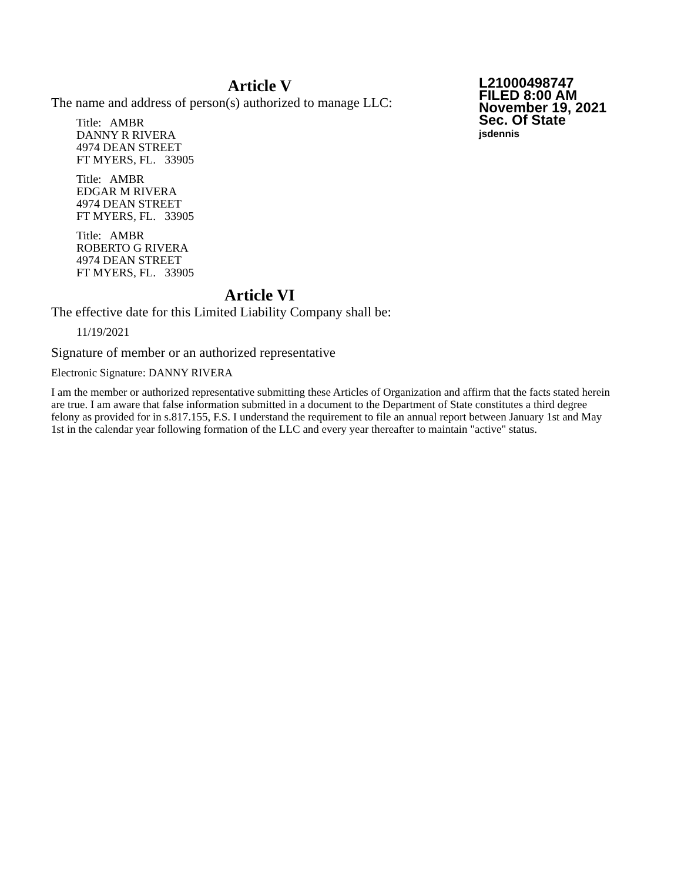Article V
L21000498747
FILED 8:00 AM
November 19, 2021
Sec. Of State
jsdennis
The name and address of person(s) authorized to manage LLC:
Title: AMBR
DANNY R RIVERA
4974 DEAN STREET
FT MYERS, FL. 33905
Title: AMBR
EDGAR M RIVERA
4974 DEAN STREET
FT MYERS, FL. 33905
Title: AMBR
ROBERTO G RIVERA
4974 DEAN STREET
FT MYERS, FL. 33905
Article VI
The effective date for this Limited Liability Company shall be:
11/19/2021
Signature of member or an authorized representative
Electronic Signature: DANNY RIVERA
I am the member or authorized representative submitting these Articles of Organization and affirm that the facts stated herein are true. I am aware that false information submitted in a document to the Department of State constitutes a third degree felony as provided for in s.817.155, F.S. I understand the requirement to file an annual report between January 1st and May 1st in the calendar year following formation of the LLC and every year thereafter to maintain "active" status.